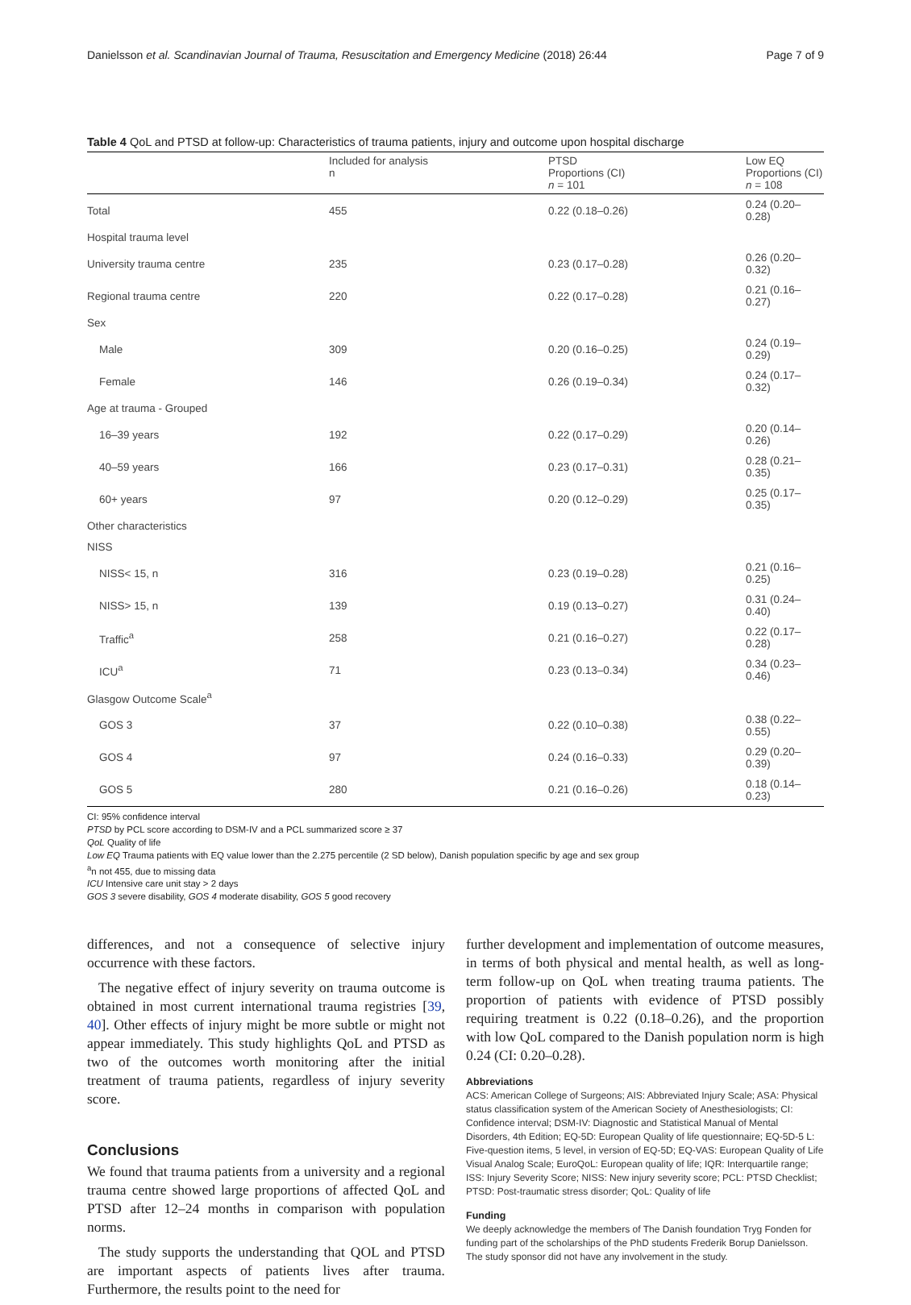Danielsson et al. Scandinavian Journal of Trauma, Resuscitation and Emergency Medicine (2018) 26:44 Page 7 of 9
Table 4 QoL and PTSD at follow-up: Characteristics of trauma patients, injury and outcome upon hospital discharge
| | Included for analysis n | PTSD Proportions (CI) n = 101 | Low EQ Proportions (CI) n = 108 |
| --- | --- | --- | --- |
| Total | 455 | 0.22 (0.18–0.26) | 0.24 (0.20–0.28) |
| Hospital trauma level | | | |
| University trauma centre | 235 | 0.23 (0.17–0.28) | 0.26 (0.20–0.32) |
| Regional trauma centre | 220 | 0.22 (0.17–0.28) | 0.21 (0.16–0.27) |
| Sex | | | |
| Male | 309 | 0.20 (0.16–0.25) | 0.24 (0.19–0.29) |
| Female | 146 | 0.26 (0.19–0.34) | 0.24 (0.17–0.32) |
| Age at trauma - Grouped | | | |
| 16–39 years | 192 | 0.22 (0.17–0.29) | 0.20 (0.14–0.26) |
| 40–59 years | 166 | 0.23 (0.17–0.31) | 0.28 (0.21–0.35) |
| 60+ years | 97 | 0.20 (0.12–0.29) | 0.25 (0.17–0.35) |
| Other characteristics | | | |
| NISS | | | |
| NISS< 15, n | 316 | 0.23 (0.19–0.28) | 0.21 (0.16–0.25) |
| NISS> 15, n | 139 | 0.19 (0.13–0.27) | 0.31 (0.24–0.40) |
| Traffic<sup>a</sup> | 258 | 0.21 (0.16–0.27) | 0.22 (0.17–0.28) |
| ICU<sup>a</sup> | 71 | 0.23 (0.13–0.34) | 0.34 (0.23–0.46) |
| Glasgow Outcome Scale<sup>a</sup> | | | |
| GOS 3 | 37 | 0.22 (0.10–0.38) | 0.38 (0.22–0.55) |
| GOS 4 | 97 | 0.24 (0.16–0.33) | 0.29 (0.20–0.39) |
| GOS 5 | 280 | 0.21 (0.16–0.26) | 0.18 (0.14–0.23) |
CI: 95% confidence interval
PTSD by PCL score according to DSM-IV and a PCL summarized score ≥ 37
QoL Quality of life
Low EQ Trauma patients with EQ value lower than the 2.275 percentile (2 SD below), Danish population specific by age and sex group
<sup>a</sup> n not 455, due to missing data
ICU Intensive care unit stay > 2 days
GOS 3 severe disability, GOS 4 moderate disability, GOS 5 good recovery
differences, and not a consequence of selective injury occurrence with these factors.
The negative effect of injury severity on trauma outcome is obtained in most current international trauma registries [39, 40]. Other effects of injury might be more subtle or might not appear immediately. This study highlights QoL and PTSD as two of the outcomes worth monitoring after the initial treatment of trauma patients, regardless of injury severity score.
Conclusions
We found that trauma patients from a university and a regional trauma centre showed large proportions of affected QoL and PTSD after 12–24 months in comparison with population norms.
The study supports the understanding that QOL and PTSD are important aspects of patients lives after trauma. Furthermore, the results point to the need for
further development and implementation of outcome measures, in terms of both physical and mental health, as well as long-term follow-up on QoL when treating trauma patients. The proportion of patients with evidence of PTSD possibly requiring treatment is 0.22 (0.18–0.26), and the proportion with low QoL compared to the Danish population norm is high 0.24 (CI: 0.20–0.28).
Abbreviations
ACS: American College of Surgeons; AIS: Abbreviated Injury Scale; ASA: Physical status classification system of the American Society of Anesthesiologists; CI: Confidence interval; DSM-IV: Diagnostic and Statistical Manual of Mental Disorders, 4th Edition; EQ-5D: European Quality of life questionnaire; EQ-5D-5 L: Five-question items, 5 level, in version of EQ-5D; EQ-VAS: European Quality of Life Visual Analog Scale; EuroQoL: European quality of life; IQR: Interquartile range; ISS: Injury Severity Score; NISS: New injury severity score; PCL: PTSD Checklist; PTSD: Post-traumatic stress disorder; QoL: Quality of life
Funding
We deeply acknowledge the members of The Danish foundation Tryg Fonden for funding part of the scholarships of the PhD students Frederik Borup Danielsson. The study sponsor did not have any involvement in the study.